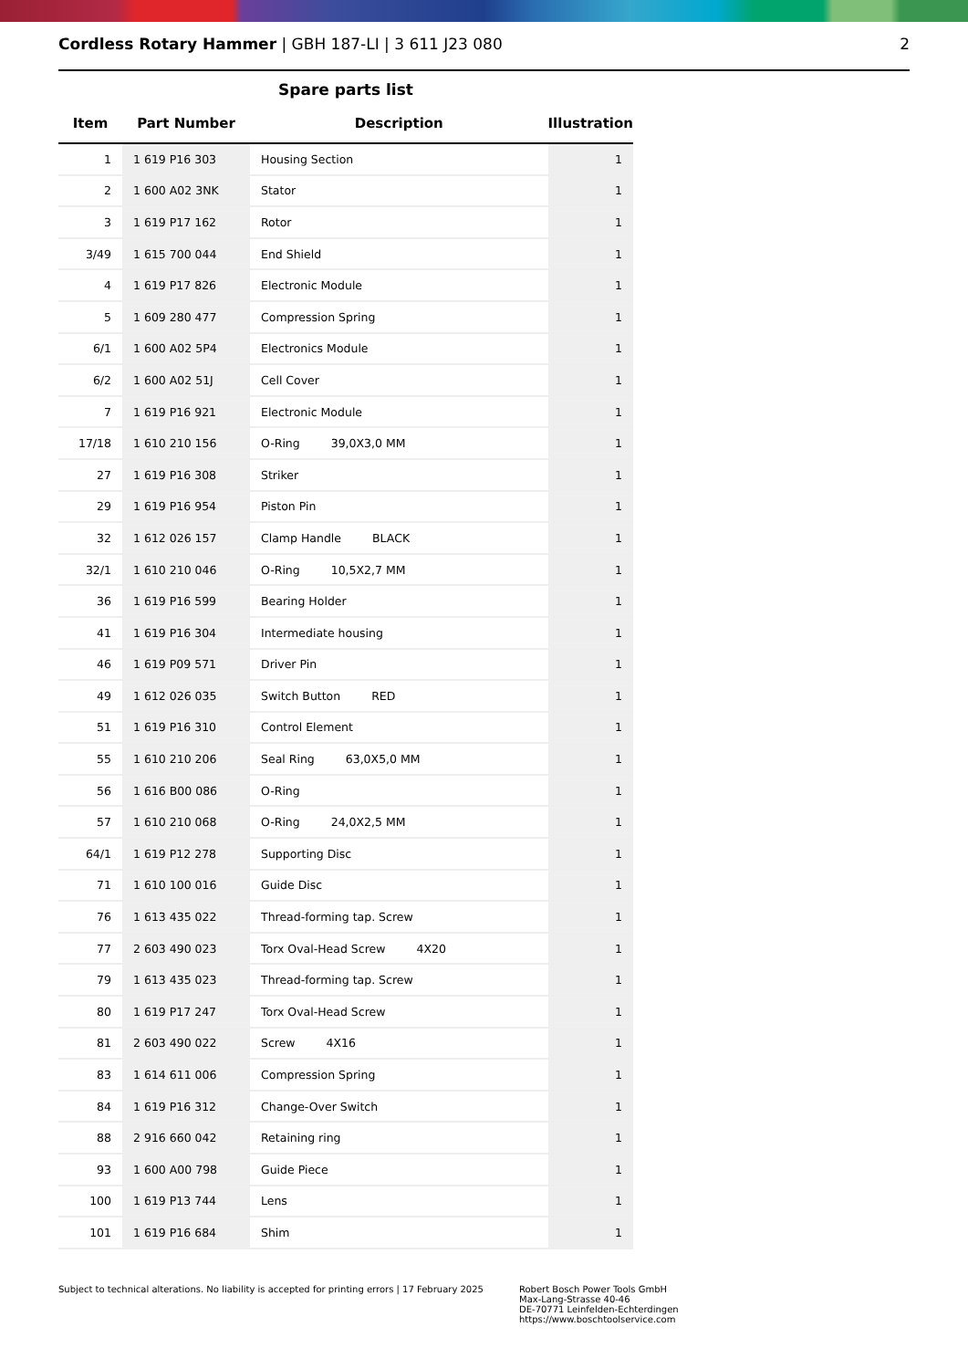Cordless Rotary Hammer | GBH 187-LI | 3 611 J23 080
2
Spare parts list
| Item | Part Number | Description | Illustration |
| --- | --- | --- | --- |
| 1 | 1 619 P16 303 | Housing Section | 1 |
| 2 | 1 600 A02 3NK | Stator | 1 |
| 3 | 1 619 P17 162 | Rotor | 1 |
| 3/49 | 1 615 700 044 | End Shield | 1 |
| 4 | 1 619 P17 826 | Electronic Module | 1 |
| 5 | 1 609 280 477 | Compression Spring | 1 |
| 6/1 | 1 600 A02 5P4 | Electronics Module | 1 |
| 6/2 | 1 600 A02 51J | Cell Cover | 1 |
| 7 | 1 619 P16 921 | Electronic Module | 1 |
| 17/18 | 1 610 210 156 | O-Ring 39,0X3,0 MM | 1 |
| 27 | 1 619 P16 308 | Striker | 1 |
| 29 | 1 619 P16 954 | Piston Pin | 1 |
| 32 | 1 612 026 157 | Clamp Handle BLACK | 1 |
| 32/1 | 1 610 210 046 | O-Ring 10,5X2,7 MM | 1 |
| 36 | 1 619 P16 599 | Bearing Holder | 1 |
| 41 | 1 619 P16 304 | Intermediate housing | 1 |
| 46 | 1 619 P09 571 | Driver Pin | 1 |
| 49 | 1 612 026 035 | Switch Button RED | 1 |
| 51 | 1 619 P16 310 | Control Element | 1 |
| 55 | 1 610 210 206 | Seal Ring 63,0X5,0 MM | 1 |
| 56 | 1 616 B00 086 | O-Ring | 1 |
| 57 | 1 610 210 068 | O-Ring 24,0X2,5 MM | 1 |
| 64/1 | 1 619 P12 278 | Supporting Disc | 1 |
| 71 | 1 610 100 016 | Guide Disc | 1 |
| 76 | 1 613 435 022 | Thread-forming tap. Screw | 1 |
| 77 | 2 603 490 023 | Torx Oval-Head Screw 4X20 | 1 |
| 79 | 1 613 435 023 | Thread-forming tap. Screw | 1 |
| 80 | 1 619 P17 247 | Torx Oval-Head Screw | 1 |
| 81 | 2 603 490 022 | Screw 4X16 | 1 |
| 83 | 1 614 611 006 | Compression Spring | 1 |
| 84 | 1 619 P16 312 | Change-Over Switch | 1 |
| 88 | 2 916 660 042 | Retaining ring | 1 |
| 93 | 1 600 A00 798 | Guide Piece | 1 |
| 100 | 1 619 P13 744 | Lens | 1 |
| 101 | 1 619 P16 684 | Shim | 1 |
Subject to technical alterations. No liability is accepted for printing errors | 17 February 2025
Robert Bosch Power Tools GmbH
Max-Lang-Strasse 40-46
DE-70771 Leinfelden-Echterdingen
https://www.boschtoolservice.com